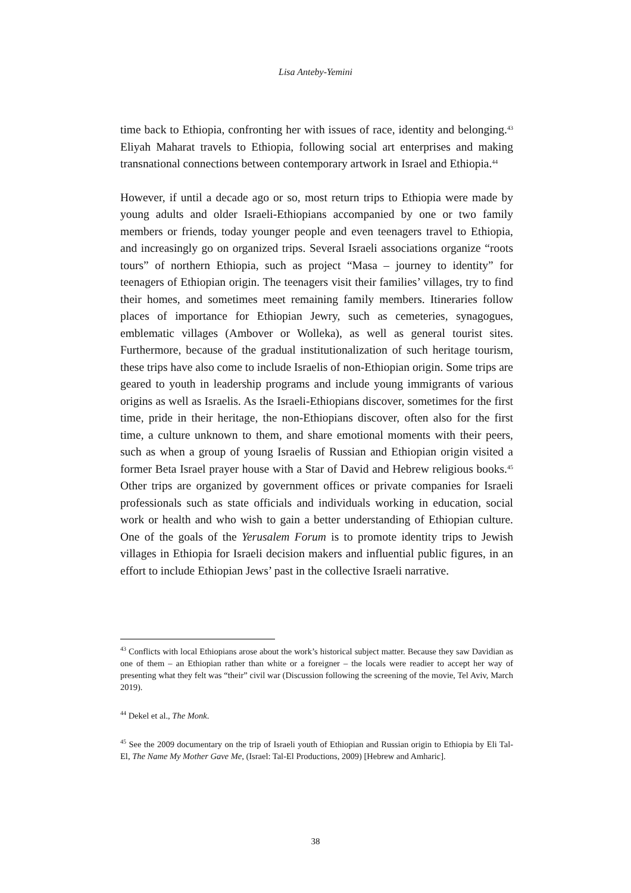Lisa Anteby-Yemini
time back to Ethiopia, confronting her with issues of race, identity and belonging.<sup>43</sup> Eliyah Maharat travels to Ethiopia, following social art enterprises and making transnational connections between contemporary artwork in Israel and Ethiopia.<sup>44</sup>
However, if until a decade ago or so, most return trips to Ethiopia were made by young adults and older Israeli-Ethiopians accompanied by one or two family members or friends, today younger people and even teenagers travel to Ethiopia, and increasingly go on organized trips. Several Israeli associations organize “roots tours” of northern Ethiopia, such as project “Masa – journey to identity” for teenagers of Ethiopian origin. The teenagers visit their families’ villages, try to find their homes, and sometimes meet remaining family members. Itineraries follow places of importance for Ethiopian Jewry, such as cemeteries, synagogues, emblematic villages (Ambover or Wolleka), as well as general tourist sites. Furthermore, because of the gradual institutionalization of such heritage tourism, these trips have also come to include Israelis of non-Ethiopian origin. Some trips are geared to youth in leadership programs and include young immigrants of various origins as well as Israelis. As the Israeli-Ethiopians discover, sometimes for the first time, pride in their heritage, the non-Ethiopians discover, often also for the first time, a culture unknown to them, and share emotional moments with their peers, such as when a group of young Israelis of Russian and Ethiopian origin visited a former Beta Israel prayer house with a Star of David and Hebrew religious books.<sup>45</sup> Other trips are organized by government offices or private companies for Israeli professionals such as state officials and individuals working in education, social work or health and who wish to gain a better understanding of Ethiopian culture. One of the goals of the Yerusalem Forum is to promote identity trips to Jewish villages in Ethiopia for Israeli decision makers and influential public figures, in an effort to include Ethiopian Jews’ past in the collective Israeli narrative.
<sup>43</sup> Conflicts with local Ethiopians arose about the work’s historical subject matter. Because they saw Davidian as one of them – an Ethiopian rather than white or a foreigner – the locals were readier to accept her way of presenting what they felt was “their” civil war (Discussion following the screening of the movie, Tel Aviv, March 2019).
<sup>44</sup> Dekel et al., The Monk.
<sup>45</sup> See the 2009 documentary on the trip of Israeli youth of Ethiopian and Russian origin to Ethiopia by Eli Tal-El, The Name My Mother Gave Me, (Israel: Tal-El Productions, 2009) [Hebrew and Amharic].
38